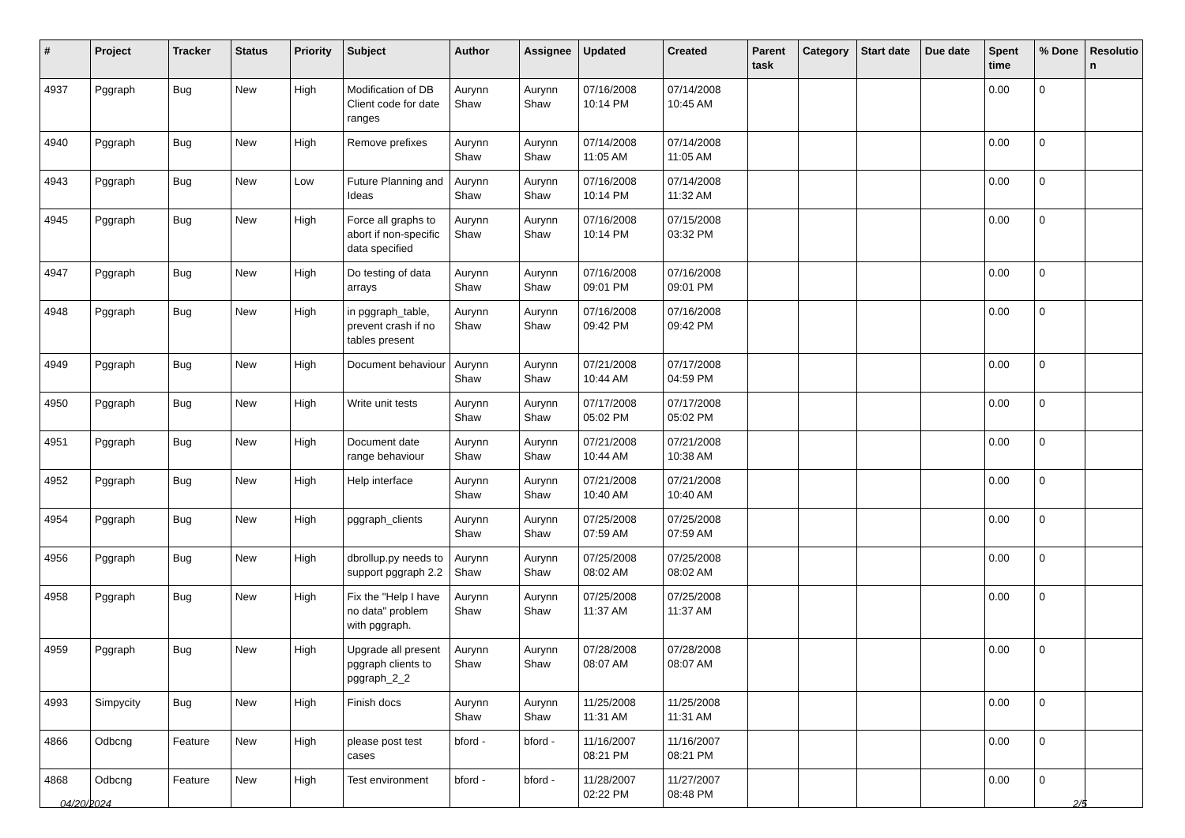| # | Project | Tracker | Status | Priority | Subject | Author | Assignee | Updated | Created | Parent task | Category | Start date | Due date | Spent time | % Done | Resolutio n |
| --- | --- | --- | --- | --- | --- | --- | --- | --- | --- | --- | --- | --- | --- | --- | --- | --- |
| 4937 | Pggraph | Bug | New | High | Modification of DB Client code for date ranges | Aurynn Shaw | Aurynn Shaw | 07/16/2008 10:14 PM | 07/14/2008 10:45 AM | | | | | 0.00 | 0 | |
| 4940 | Pggraph | Bug | New | High | Remove prefixes | Aurynn Shaw | Aurynn Shaw | 07/14/2008 11:05 AM | 07/14/2008 11:05 AM | | | | | 0.00 | 0 | |
| 4943 | Pggraph | Bug | New | Low | Future Planning and Ideas | Aurynn Shaw | Aurynn Shaw | 07/16/2008 10:14 PM | 07/14/2008 11:32 AM | | | | | 0.00 | 0 | |
| 4945 | Pggraph | Bug | New | High | Force all graphs to abort if non-specific data specified | Aurynn Shaw | Aurynn Shaw | 07/16/2008 10:14 PM | 07/15/2008 03:32 PM | | | | | 0.00 | 0 | |
| 4947 | Pggraph | Bug | New | High | Do testing of data arrays | Aurynn Shaw | Aurynn Shaw | 07/16/2008 09:01 PM | 07/16/2008 09:01 PM | | | | | 0.00 | 0 | |
| 4948 | Pggraph | Bug | New | High | in pggraph_table, prevent crash if no tables present | Aurynn Shaw | Aurynn Shaw | 07/16/2008 09:42 PM | 07/16/2008 09:42 PM | | | | | 0.00 | 0 | |
| 4949 | Pggraph | Bug | New | High | Document behaviour | Aurynn Shaw | Aurynn Shaw | 07/21/2008 10:44 AM | 07/17/2008 04:59 PM | | | | | 0.00 | 0 | |
| 4950 | Pggraph | Bug | New | High | Write unit tests | Aurynn Shaw | Aurynn Shaw | 07/17/2008 05:02 PM | 07/17/2008 05:02 PM | | | | | 0.00 | 0 | |
| 4951 | Pggraph | Bug | New | High | Document date range behaviour | Aurynn Shaw | Aurynn Shaw | 07/21/2008 10:44 AM | 07/21/2008 10:38 AM | | | | | 0.00 | 0 | |
| 4952 | Pggraph | Bug | New | High | Help interface | Aurynn Shaw | Aurynn Shaw | 07/21/2008 10:40 AM | 07/21/2008 10:40 AM | | | | | 0.00 | 0 | |
| 4954 | Pggraph | Bug | New | High | pggraph_clients | Aurynn Shaw | Aurynn Shaw | 07/25/2008 07:59 AM | 07/25/2008 07:59 AM | | | | | 0.00 | 0 | |
| 4956 | Pggraph | Bug | New | High | dbrollup.py needs to support pggraph 2.2 | Aurynn Shaw | Aurynn Shaw | 07/25/2008 08:02 AM | 07/25/2008 08:02 AM | | | | | 0.00 | 0 | |
| 4958 | Pggraph | Bug | New | High | Fix the "Help I have no data" problem with pggraph. | Aurynn Shaw | Aurynn Shaw | 07/25/2008 11:37 AM | 07/25/2008 11:37 AM | | | | | 0.00 | 0 | |
| 4959 | Pggraph | Bug | New | High | Upgrade all present pggraph clients to pggraph_2_2 | Aurynn Shaw | Aurynn Shaw | 07/28/2008 08:07 AM | 07/28/2008 08:07 AM | | | | | 0.00 | 0 | |
| 4993 | Simpycity | Bug | New | High | Finish docs | Aurynn Shaw | Aurynn Shaw | 11/25/2008 11:31 AM | 11/25/2008 11:31 AM | | | | | 0.00 | 0 | |
| 4866 | Odbcng | Feature | New | High | please post test cases | bford - | bford - | 11/16/2007 08:21 PM | 11/16/2007 08:21 PM | | | | | 0.00 | 0 | |
| 4868 | Odbcng | Feature | New | High | Test environment | bford - | bford - | 11/28/2007 02:22 PM | 11/27/2007 08:48 PM | | | | | 0.00 | 0 | |
04/20/2024 2/5